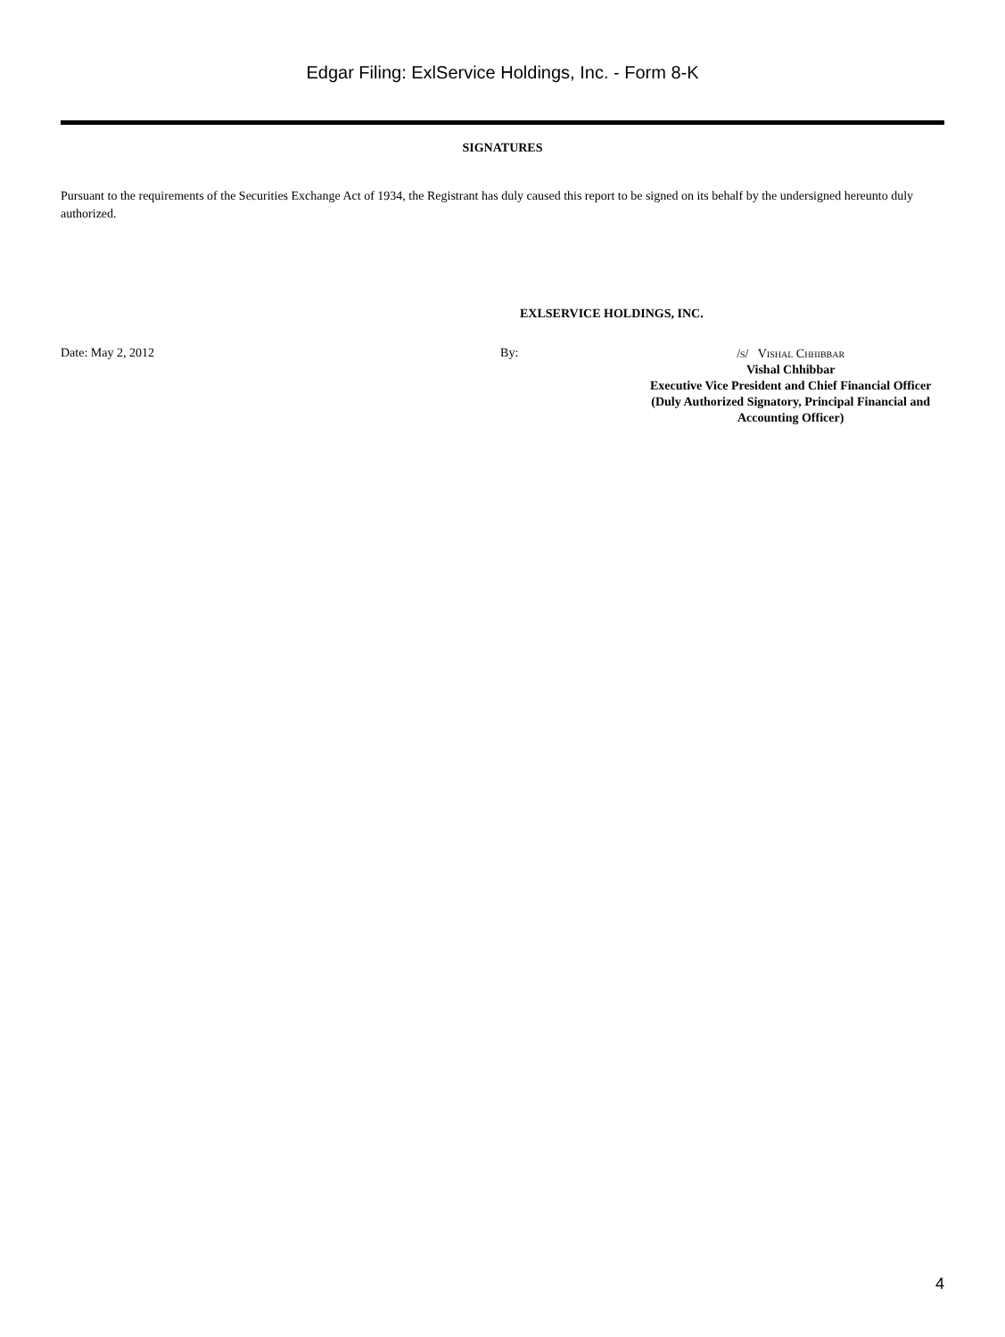Edgar Filing: ExlService Holdings, Inc. - Form 8-K
SIGNATURES
Pursuant to the requirements of the Securities Exchange Act of 1934, the Registrant has duly caused this report to be signed on its behalf by the undersigned hereunto duly authorized.
EXLSERVICE HOLDINGS, INC.
Date: May 2, 2012 By:
/s/ Vishal Chhibbar
Vishal Chhibbar
Executive Vice President and Chief Financial Officer
(Duly Authorized Signatory, Principal Financial and Accounting Officer)
4